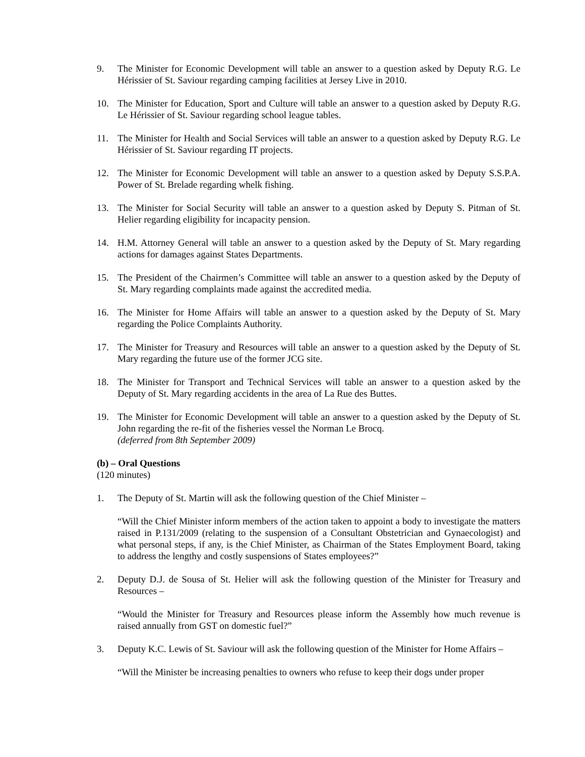9. The Minister for Economic Development will table an answer to a question asked by Deputy R.G. Le Hérissier of St. Saviour regarding camping facilities at Jersey Live in 2010.
10. The Minister for Education, Sport and Culture will table an answer to a question asked by Deputy R.G. Le Hérissier of St. Saviour regarding school league tables.
11. The Minister for Health and Social Services will table an answer to a question asked by Deputy R.G. Le Hérissier of St. Saviour regarding IT projects.
12. The Minister for Economic Development will table an answer to a question asked by Deputy S.S.P.A. Power of St. Brelade regarding whelk fishing.
13. The Minister for Social Security will table an answer to a question asked by Deputy S. Pitman of St. Helier regarding eligibility for incapacity pension.
14. H.M. Attorney General will table an answer to a question asked by the Deputy of St. Mary regarding actions for damages against States Departments.
15. The President of the Chairmen’s Committee will table an answer to a question asked by the Deputy of St. Mary regarding complaints made against the accredited media.
16. The Minister for Home Affairs will table an answer to a question asked by the Deputy of St. Mary regarding the Police Complaints Authority.
17. The Minister for Treasury and Resources will table an answer to a question asked by the Deputy of St. Mary regarding the future use of the former JCG site.
18. The Minister for Transport and Technical Services will table an answer to a question asked by the Deputy of St. Mary regarding accidents in the area of La Rue des Buttes.
19. The Minister for Economic Development will table an answer to a question asked by the Deputy of St. John regarding the re-fit of the fisheries vessel the Norman Le Brocq.
(deferred from 8th September 2009)
(b) – Oral Questions
(120 minutes)
1. The Deputy of St. Martin will ask the following question of the Chief Minister –
“Will the Chief Minister inform members of the action taken to appoint a body to investigate the matters raised in P.131/2009 (relating to the suspension of a Consultant Obstetrician and Gynaecologist) and what personal steps, if any, is the Chief Minister, as Chairman of the States Employment Board, taking to address the lengthy and costly suspensions of States employees?”
2. Deputy D.J. de Sousa of St. Helier will ask the following question of the Minister for Treasury and Resources –
“Would the Minister for Treasury and Resources please inform the Assembly how much revenue is raised annually from GST on domestic fuel?”
3. Deputy K.C. Lewis of St. Saviour will ask the following question of the Minister for Home Affairs –
“Will the Minister be increasing penalties to owners who refuse to keep their dogs under proper